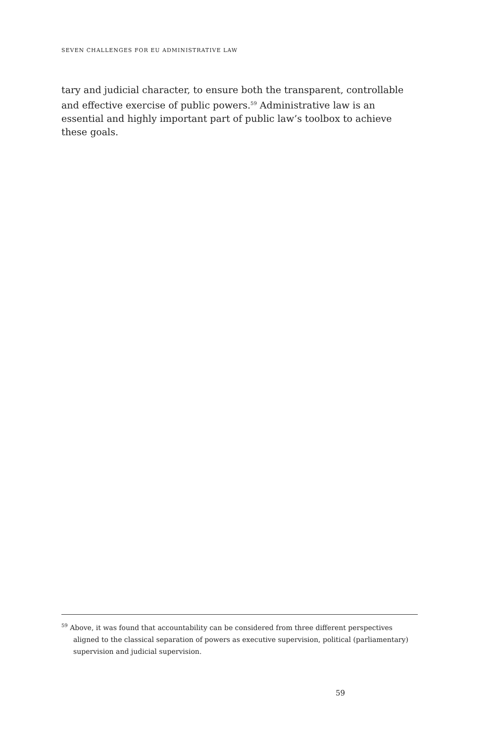SEVEN CHALLENGES FOR EU ADMINISTRATIVE LAW
tary and judicial character, to ensure both the transparent, controllable and effective exercise of public powers.<sup>59</sup> Administrative law is an essential and highly important part of public law’s toolbox to achieve these goals.
<sup>59</sup> Above, it was found that accountability can be considered from three different perspectives aligned to the classical separation of powers as executive supervision, political (parliamentary) supervision and judicial supervision.
59